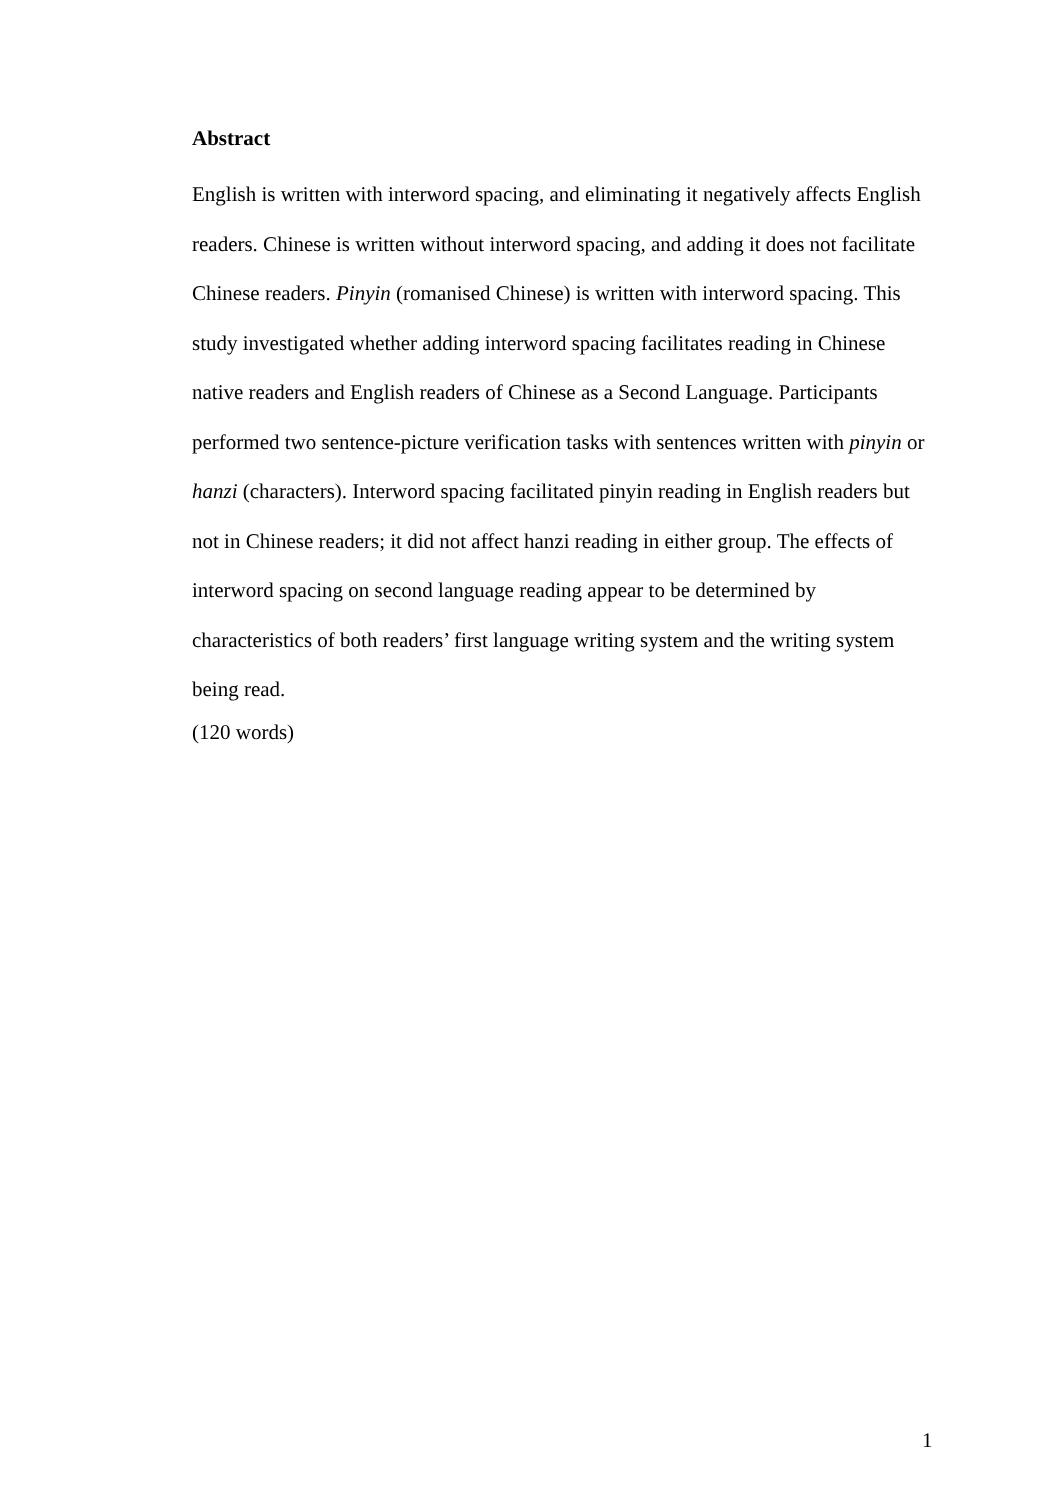Abstract
English is written with interword spacing, and eliminating it negatively affects English readers. Chinese is written without interword spacing, and adding it does not facilitate Chinese readers. Pinyin (romanised Chinese) is written with interword spacing. This study investigated whether adding interword spacing facilitates reading in Chinese native readers and English readers of Chinese as a Second Language. Participants performed two sentence-picture verification tasks with sentences written with pinyin or hanzi (characters). Interword spacing facilitated pinyin reading in English readers but not in Chinese readers; it did not affect hanzi reading in either group. The effects of interword spacing on second language reading appear to be determined by characteristics of both readers’ first language writing system and the writing system being read.
(120 words)
1